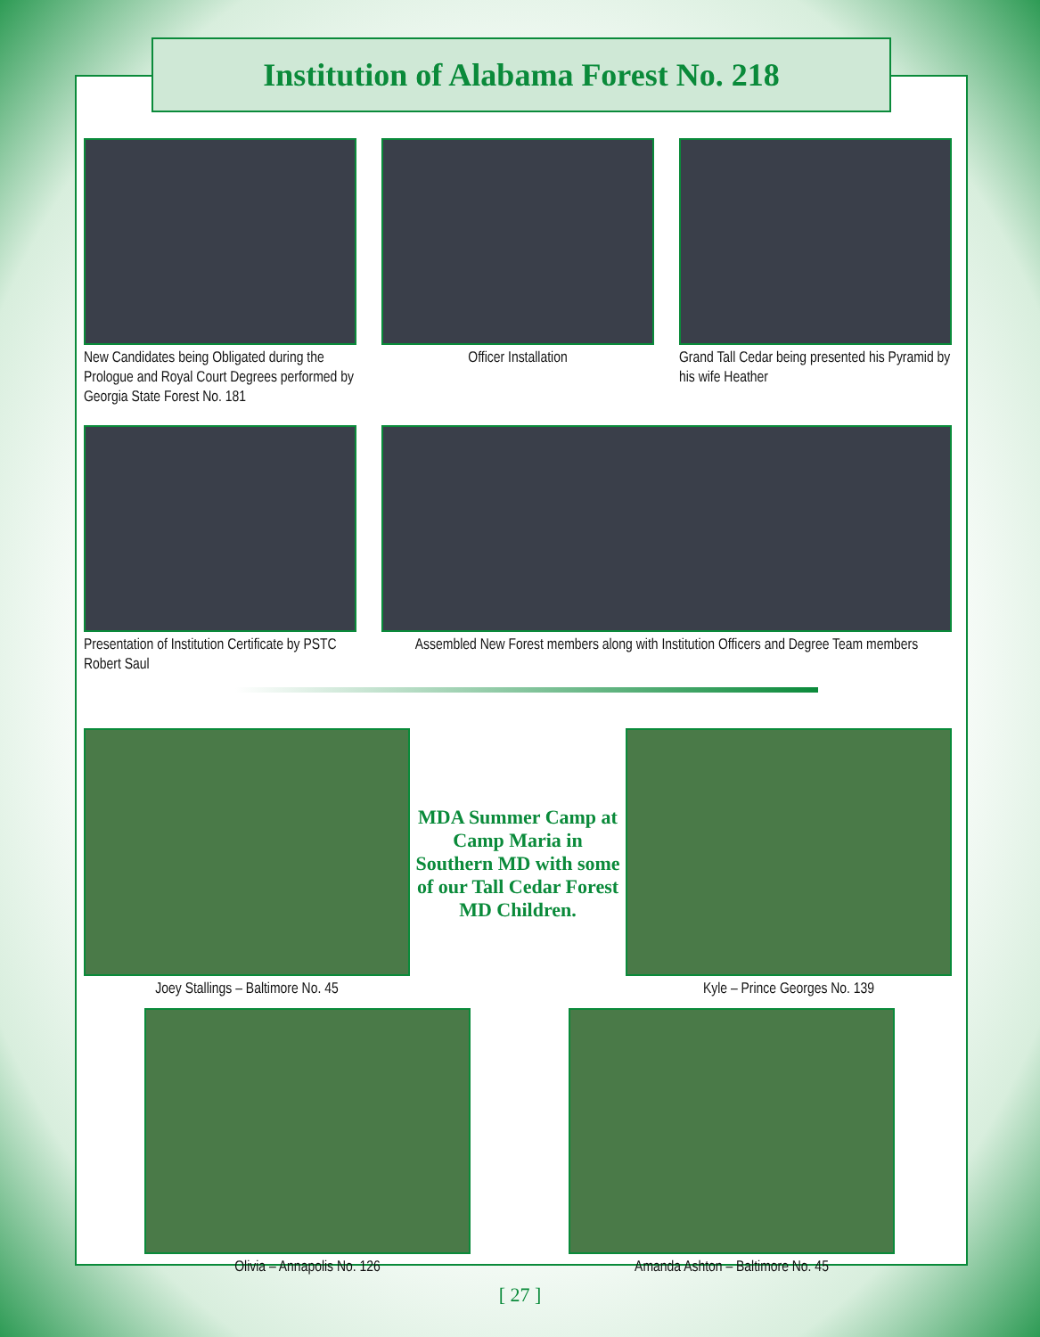Institution of Alabama Forest No. 218
New Candidates being Obligated during the Prologue and Royal Court Degrees performed by Georgia State Forest No. 181
Officer Installation Grand Tall Cedar being presented his Pyramid by his wife Heather
Presentation of Institution Certificate by PSTC Robert Saul
Assembled New Forest members along with Institution Officers and Degree Team members
Joey Stallings – Baltimore No. 45
MDA Summer Camp at Camp Maria in Southern MD with some of our Tall Cedar Forest MD Children.
Kyle – Prince Georges No. 139
Olivia – Annapolis No. 126 Amanda Ashton – Baltimore No. 45
[ 27 ]